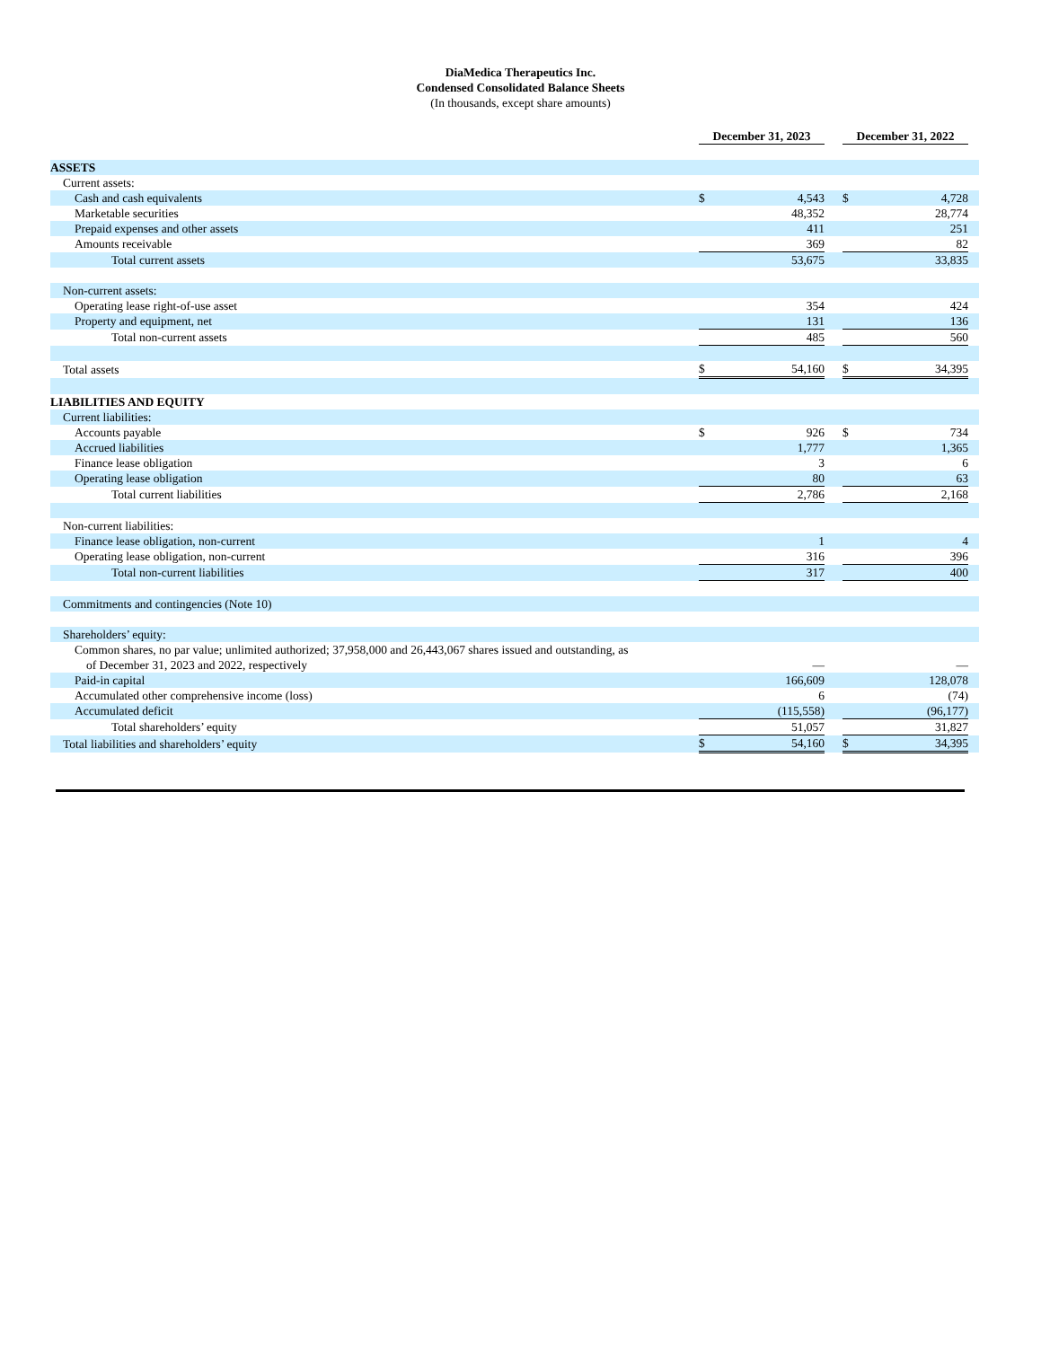DiaMedica Therapeutics Inc.
Condensed Consolidated Balance Sheets
(In thousands, except share amounts)
| | December 31, 2023 | | | December 31, 2022 | | |
| ASSETS | | | | | | |
| Current assets: | | | | | | |
| Cash and cash equivalents | $ | 4,543 | | $ | 4,728 | |
| Marketable securities | | 48,352 | | | 28,774 | |
| Prepaid expenses and other assets | | 411 | | | 251 | |
| Amounts receivable | | 369 | | | 82 | |
| Total current assets | | 53,675 | | | 33,835 | |
| Non-current assets: | | | | | | |
| Operating lease right-of-use asset | | 354 | | | 424 | |
| Property and equipment, net | | 131 | | | 136 | |
| Total non-current assets | | 485 | | | 560 | |
| Total assets | $ | 54,160 | | $ | 34,395 | |
| LIABILITIES AND EQUITY | | | | | | |
| Current liabilities: | | | | | | |
| Accounts payable | $ | 926 | | $ | 734 | |
| Accrued liabilities | | 1,777 | | | 1,365 | |
| Finance lease obligation | | 3 | | | 6 | |
| Operating lease obligation | | 80 | | | 63 | |
| Total current liabilities | | 2,786 | | | 2,168 | |
| Non-current liabilities: | | | | | | |
| Finance lease obligation, non-current | | 1 | | | 4 | |
| Operating lease obligation, non-current | | 316 | | | 396 | |
| Total non-current liabilities | | 317 | | | 400 | |
| Commitments and contingencies (Note 10) | | | | | | |
| Shareholders’ equity: | | | | | | |
| Common shares, no par value; unlimited authorized; 37,958,000 and 26,443,067 shares issued and outstanding, as of December 31, 2023 and 2022, respectively | | — | | | — | |
| Paid-in capital | | 166,609 | | | 128,078 | |
| Accumulated other comprehensive income (loss) | | 6 | | | (74) | |
| Accumulated deficit | | (115,558) | | | (96,177) | |
| Total shareholders’ equity | | 51,057 | | | 31,827 | |
| Total liabilities and shareholders’ equity | $ | 54,160 | | $ | 34,395 | |